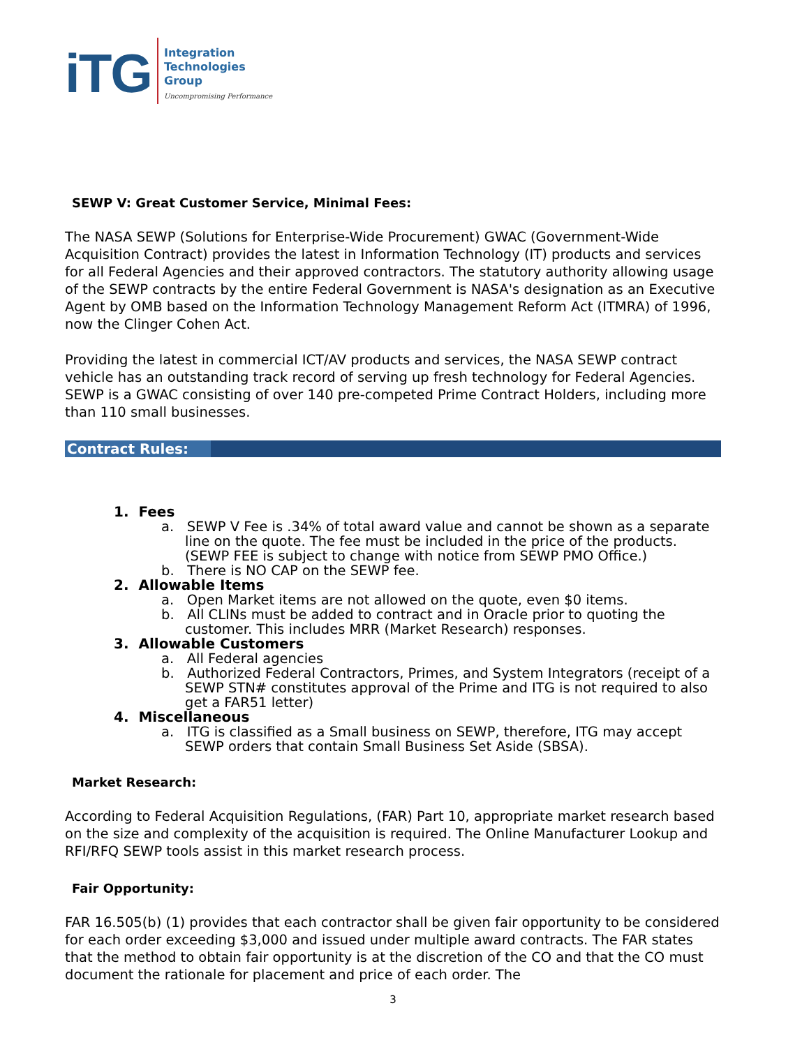iTG
Integration
Technologies
Group
Uncompromising Performance
SEWP V: Great Customer Service, Minimal Fees:
The NASA SEWP (Solutions for Enterprise-Wide Procurement) GWAC (Government-Wide Acquisition Contract) provides the latest in Information Technology (IT) products and services for all Federal Agencies and their approved contractors. The statutory authority allowing usage of the SEWP contracts by the entire Federal Government is NASA's designation as an Executive Agent by OMB based on the Information Technology Management Reform Act (ITMRA) of 1996, now the Clinger Cohen Act.
Providing the latest in commercial ICT/AV products and services, the NASA SEWP contract vehicle has an outstanding track record of serving up fresh technology for Federal Agencies. SEWP is a GWAC consisting of over 140 pre-competed Prime Contract Holders, including more than 110 small businesses.
Contract Rules:
1. Fees
a. SEWP V Fee is .34% of total award value and cannot be shown as a separate line on the quote. The fee must be included in the price of the products. (SEWP FEE is subject to change with notice from SEWP PMO Office.)
b. There is NO CAP on the SEWP fee.
2. Allowable Items
a. Open Market items are not allowed on the quote, even $0 items.
b. All CLINs must be added to contract and in Oracle prior to quoting the customer. This includes MRR (Market Research) responses.
3. Allowable Customers
a. All Federal agencies
b. Authorized Federal Contractors, Primes, and System Integrators (receipt of a SEWP STN# constitutes approval of the Prime and ITG is not required to also get a FAR51 letter)
4. Miscellaneous
a. ITG is classified as a Small business on SEWP, therefore, ITG may accept SEWP orders that contain Small Business Set Aside (SBSA).
Market Research:
According to Federal Acquisition Regulations, (FAR) Part 10, appropriate market research based on the size and complexity of the acquisition is required. The Online Manufacturer Lookup and RFI/RFQ SEWP tools assist in this market research process.
Fair Opportunity:
FAR 16.505(b) (1) provides that each contractor shall be given fair opportunity to be considered for each order exceeding $3,000 and issued under multiple award contracts. The FAR states that the method to obtain fair opportunity is at the discretion of the CO and that the CO must document the rationale for placement and price of each order. The
3